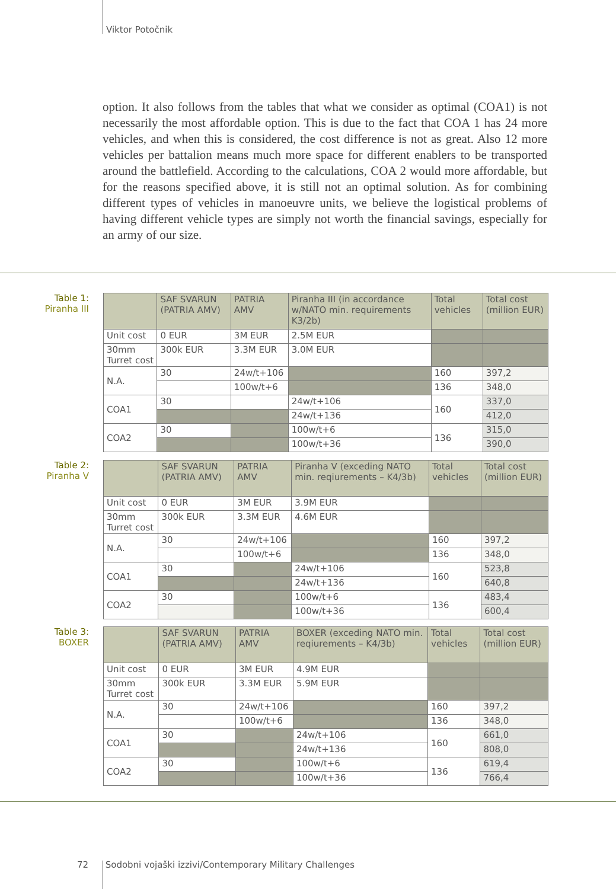Viktor Potočnik
option. It also follows from the tables that what we consider as optimal (COA1) is not necessarily the most affordable option. This is due to the fact that COA 1 has 24 more vehicles, and when this is considered, the cost difference is not as great. Also 12 more vehicles per battalion means much more space for different enablers to be transported around the battlefield. According to the calculations, COA 2 would more affordable, but for the reasons specified above, it is still not an optimal solution. As for combining different types of vehicles in manoeuvre units, we believe the logistical problems of having different vehicle types are simply not worth the financial savings, especially for an army of our size.
Table 1:
Piranha III
| | SAF SVARUN (PATRIA AMV) | PATRIA AMV | Piranha III (in accordance w/NATO min. requirements K3/2b) | Total vehicles | Total cost (million EUR) |
| --- | --- | --- | --- | --- | --- |
| Unit cost | 0 EUR | 3M EUR | 2.5M EUR | | |
| 30mm Turret cost | 300k EUR | 3.3M EUR | 3.0M EUR | | |
| N.A. | 30 | 24w/t+106 | | 160 | 397,2 |
| | | 100w/t+6 | | 136 | 348,0 |
| COA1 | 30 | | 24w/t+106 | 160 | 337,0 |
| | | | 24w/t+136 | | 412,0 |
| COA2 | 30 | | 100w/t+6 | 136 | 315,0 |
| | | | 100w/t+36 | | 390,0 |
Table 2:
Piranha V
| | SAF SVARUN (PATRIA AMV) | PATRIA AMV | Piranha V (exceding NATO min. reqiurements – K4/3b) | Total vehicles | Total cost (million EUR) |
| --- | --- | --- | --- | --- | --- |
| Unit cost | 0 EUR | 3M EUR | 3.9M EUR | | |
| 30mm Turret cost | 300k EUR | 3.3M EUR | 4.6M EUR | | |
| N.A. | 30 | 24w/t+106 | | 160 | 397,2 |
| | | 100w/t+6 | | 136 | 348,0 |
| COA1 | 30 | | 24w/t+106 | 160 | 523,8 |
| | | | 24w/t+136 | | 640,8 |
| COA2 | 30 | | 100w/t+6 | 136 | 483,4 |
| | | | 100w/t+36 | | 600,4 |
Table 3:
BOXER
| | SAF SVARUN (PATRIA AMV) | PATRIA AMV | BOXER (exceding NATO min. reqiurements – K4/3b) | Total vehicles | Total cost (million EUR) |
| --- | --- | --- | --- | --- | --- |
| Unit cost | 0 EUR | 3M EUR | 4.9M EUR | | |
| 30mm Turret cost | 300k EUR | 3.3M EUR | 5.9M EUR | | |
| N.A. | 30 | 24w/t+106 | | 160 | 397,2 |
| | | 100w/t+6 | | 136 | 348,0 |
| COA1 | 30 | | 24w/t+106 | 160 | 661,0 |
| | | | 24w/t+136 | | 808,0 |
| COA2 | 30 | | 100w/t+6 | 136 | 619,4 |
| | | | 100w/t+36 | | 766,4 |
72 Sodobni vojaški izzivi/Contemporary Military Challenges